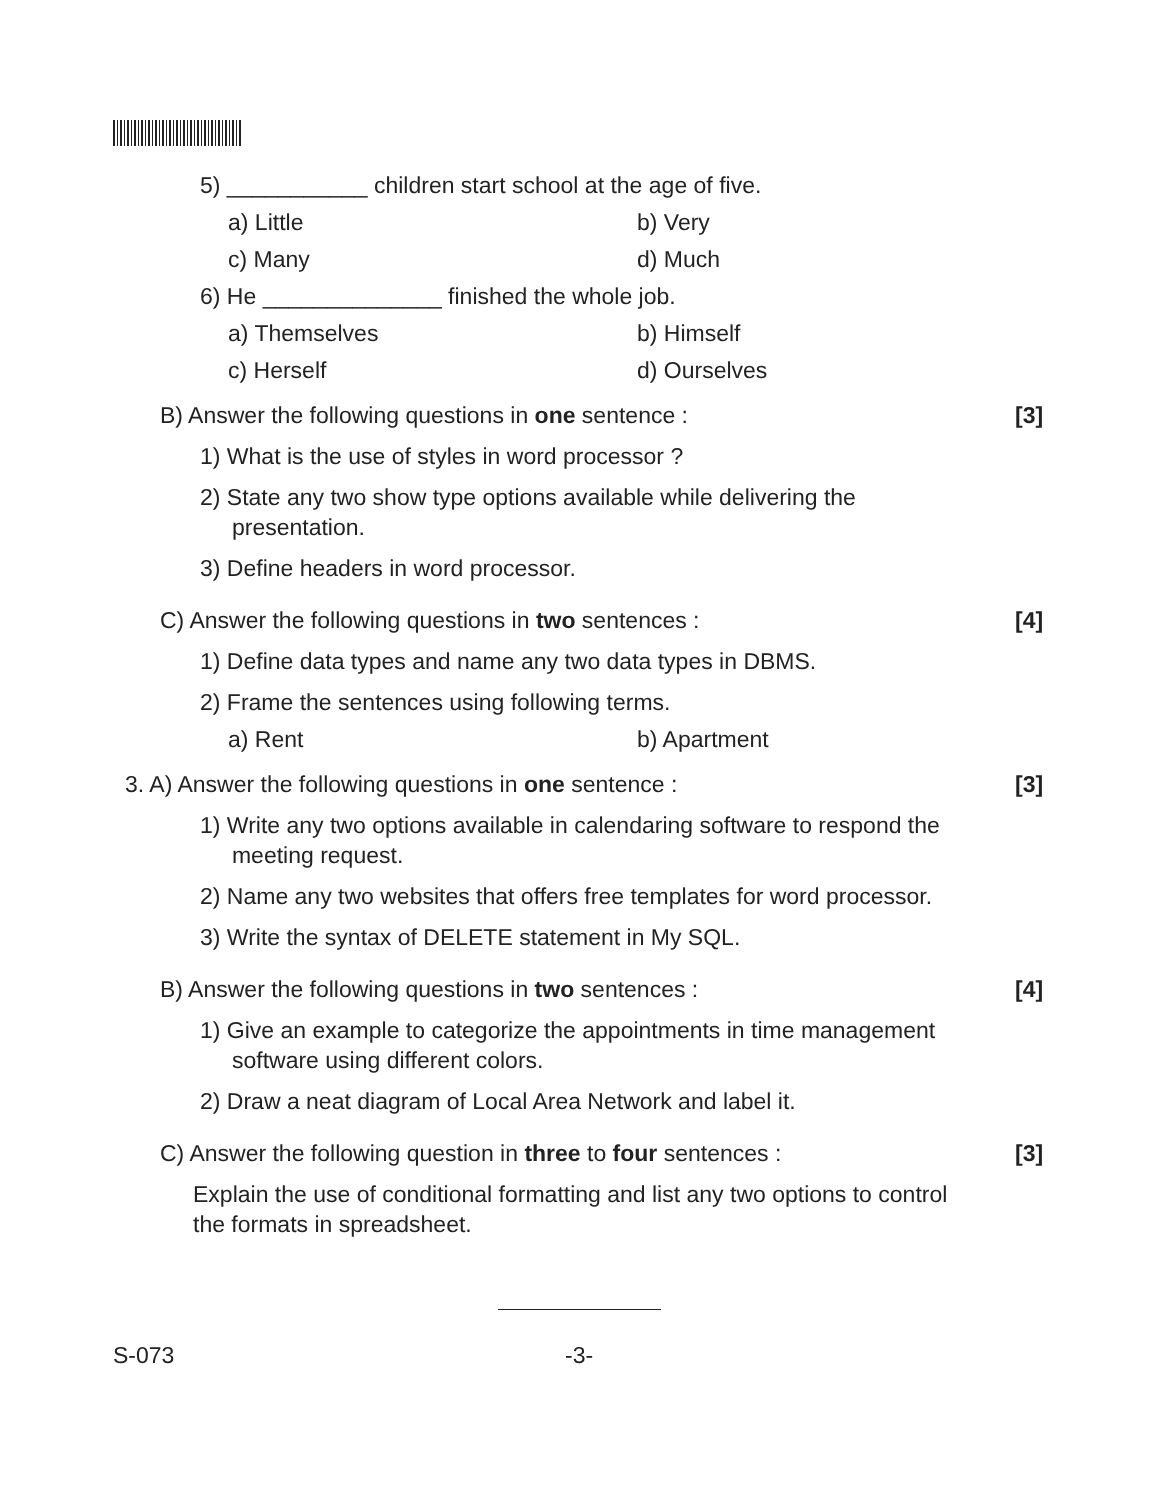5) ___________ children start school at the age of five.
a) Little b) Very
c) Many d) Much
6) He ______________ finished the whole job.
a) Themselves b) Himself
c) Herself d) Ourselves
B) Answer the following questions in one sentence : [3]
1) What is the use of styles in word processor ?
2) State any two show type options available while delivering the
presentation.
3) Define headers in word processor.
C) Answer the following questions in two sentences : [4]
1) Define data types and name any two data types in DBMS.
2) Frame the sentences using following terms.
a) Rent b) Apartment
3. A) Answer the following questions in one sentence : [3]
1) Write any two options available in calendaring software to respond the
meeting request.
2) Name any two websites that offers free templates for word processor.
3) Write the syntax of DELETE statement in My SQL.
B) Answer the following questions in two sentences : [4]
1) Give an example to categorize the appointments in time management
software using different colors.
2) Draw a neat diagram of Local Area Network and label it.
C) Answer the following question in three to four sentences : [3]
Explain the use of conditional formatting and list any two options to control
the formats in spreadsheet.
S-073 -3-